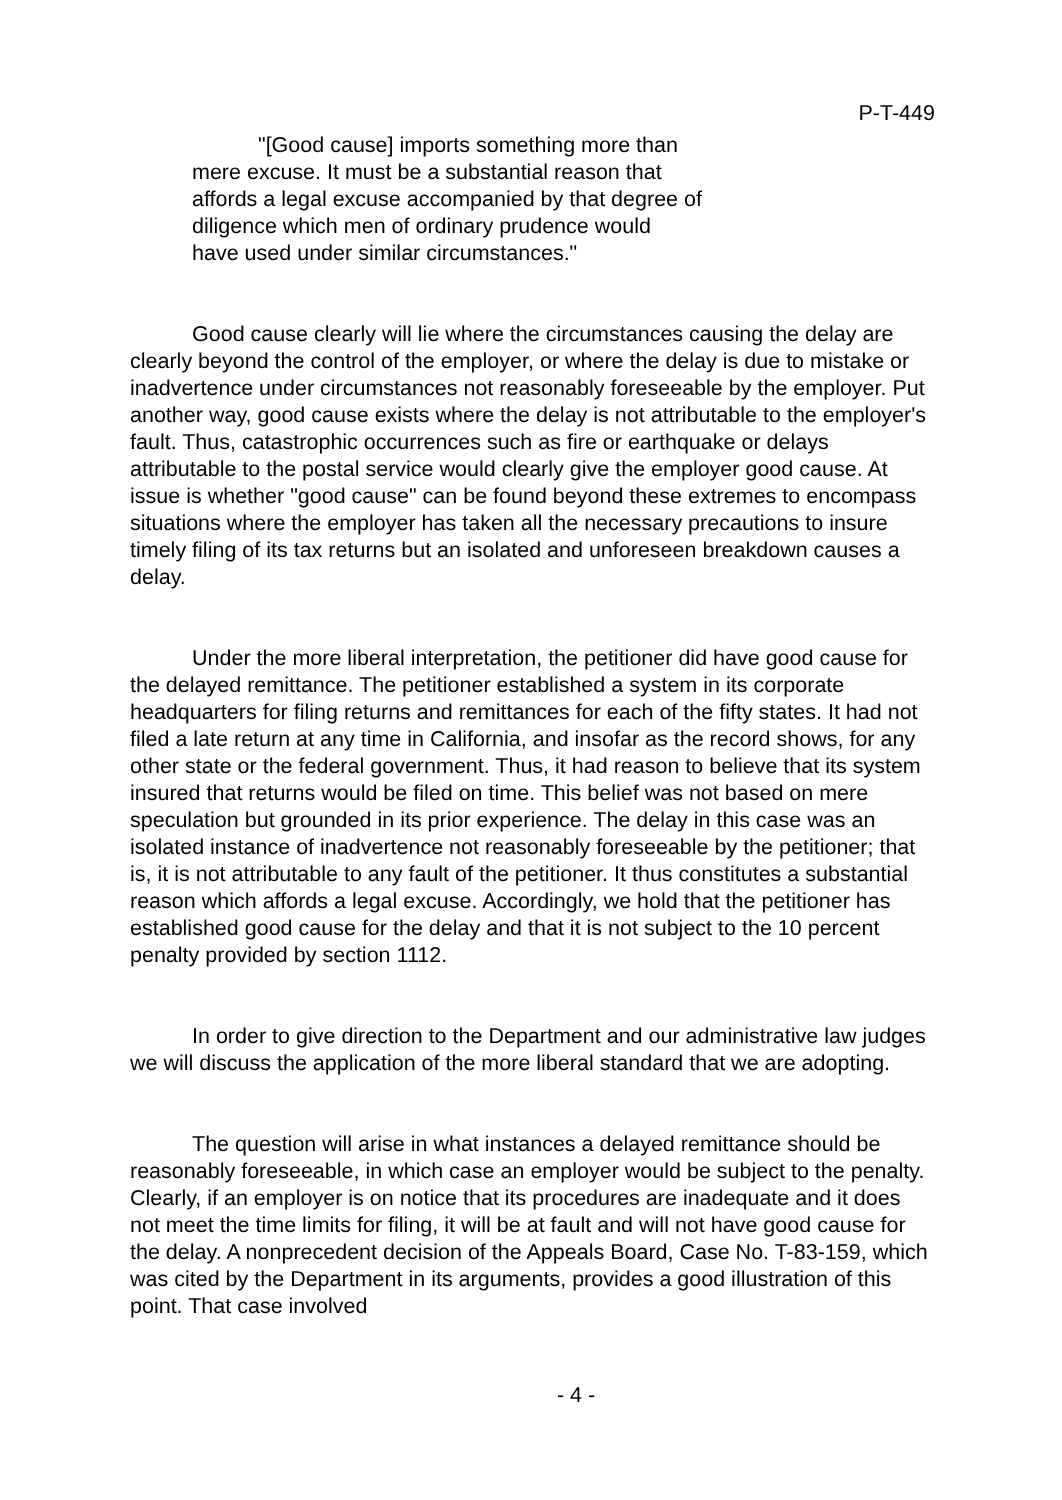P-T-449
"[Good cause] imports something more than mere excuse. It must be a substantial reason that affords a legal excuse accompanied by that degree of diligence which men of ordinary prudence would have used under similar circumstances."
Good cause clearly will lie where the circumstances causing the delay are clearly beyond the control of the employer, or where the delay is due to mistake or inadvertence under circumstances not reasonably foreseeable by the employer. Put another way, good cause exists where the delay is not attributable to the employer's fault. Thus, catastrophic occurrences such as fire or earthquake or delays attributable to the postal service would clearly give the employer good cause. At issue is whether "good cause" can be found beyond these extremes to encompass situations where the employer has taken all the necessary precautions to insure timely filing of its tax returns but an isolated and unforeseen breakdown causes a delay.
Under the more liberal interpretation, the petitioner did have good cause for the delayed remittance. The petitioner established a system in its corporate headquarters for filing returns and remittances for each of the fifty states. It had not filed a late return at any time in California, and insofar as the record shows, for any other state or the federal government. Thus, it had reason to believe that its system insured that returns would be filed on time. This belief was not based on mere speculation but grounded in its prior experience. The delay in this case was an isolated instance of inadvertence not reasonably foreseeable by the petitioner; that is, it is not attributable to any fault of the petitioner. It thus constitutes a substantial reason which affords a legal excuse. Accordingly, we hold that the petitioner has established good cause for the delay and that it is not subject to the 10 percent penalty provided by section 1112.
In order to give direction to the Department and our administrative law judges we will discuss the application of the more liberal standard that we are adopting.
The question will arise in what instances a delayed remittance should be reasonably foreseeable, in which case an employer would be subject to the penalty. Clearly, if an employer is on notice that its procedures are inadequate and it does not meet the time limits for filing, it will be at fault and will not have good cause for the delay. A nonprecedent decision of the Appeals Board, Case No. T-83-159, which was cited by the Department in its arguments, provides a good illustration of this point. That case involved
- 4 -